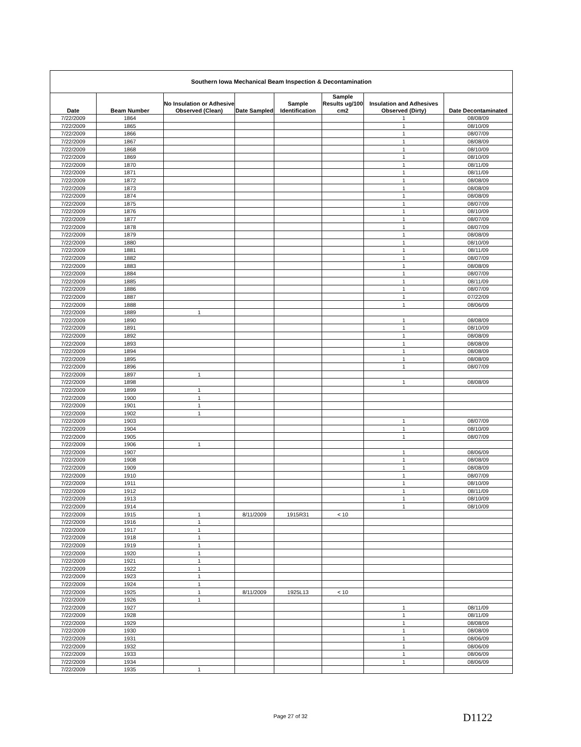| Southern Iowa Mechanical Beam Inspection & Decontamination | | | | | | | |
| --- | --- | --- | --- | --- | --- | --- | --- |
| Date | Beam Number | No Insulation or Adhesive Observed (Clean) | Date Sampled | Sample Identification | Sample Results ug/100 cm2 | Insulation and Adhesives Observed (Dirty) | Date Decontaminated |
| 7/22/2009 | 1864 | | | | | 1 | 08/08/09 |
| 7/22/2009 | 1865 | | | | | 1 | 08/10/09 |
| 7/22/2009 | 1866 | | | | | 1 | 08/07/09 |
| 7/22/2009 | 1867 | | | | | 1 | 08/08/09 |
| 7/22/2009 | 1868 | | | | | 1 | 08/10/09 |
| 7/22/2009 | 1869 | | | | | 1 | 08/10/09 |
| 7/22/2009 | 1870 | | | | | 1 | 08/11/09 |
| 7/22/2009 | 1871 | | | | | 1 | 08/11/09 |
| 7/22/2009 | 1872 | | | | | 1 | 08/08/09 |
| 7/22/2009 | 1873 | | | | | 1 | 08/08/09 |
| 7/22/2009 | 1874 | | | | | 1 | 08/08/09 |
| 7/22/2009 | 1875 | | | | | 1 | 08/07/09 |
| 7/22/2009 | 1876 | | | | | 1 | 08/10/09 |
| 7/22/2009 | 1877 | | | | | 1 | 08/07/09 |
| 7/22/2009 | 1878 | | | | | 1 | 08/07/09 |
| 7/22/2009 | 1879 | | | | | 1 | 08/08/09 |
| 7/22/2009 | 1880 | | | | | 1 | 08/10/09 |
| 7/22/2009 | 1881 | | | | | 1 | 08/11/09 |
| 7/22/2009 | 1882 | | | | | 1 | 08/07/09 |
| 7/22/2009 | 1883 | | | | | 1 | 08/08/09 |
| 7/22/2009 | 1884 | | | | | 1 | 08/07/09 |
| 7/22/2009 | 1885 | | | | | 1 | 08/11/09 |
| 7/22/2009 | 1886 | | | | | 1 | 08/07/09 |
| 7/22/2009 | 1887 | | | | | 1 | 07/22/09 |
| 7/22/2009 | 1888 | | | | | 1 | 08/06/09 |
| 7/22/2009 | 1889 | 1 | | | | | |
| 7/22/2009 | 1890 | | | | | 1 | 08/08/09 |
| 7/22/2009 | 1891 | | | | | 1 | 08/10/09 |
| 7/22/2009 | 1892 | | | | | 1 | 08/08/09 |
| 7/22/2009 | 1893 | | | | | 1 | 08/08/09 |
| 7/22/2009 | 1894 | | | | | 1 | 08/08/09 |
| 7/22/2009 | 1895 | | | | | 1 | 08/08/09 |
| 7/22/2009 | 1896 | | | | | 1 | 08/07/09 |
| 7/22/2009 | 1897 | 1 | | | | | |
| 7/22/2009 | 1898 | | | | | 1 | 08/08/09 |
| 7/22/2009 | 1899 | 1 | | | | | |
| 7/22/2009 | 1900 | 1 | | | | | |
| 7/22/2009 | 1901 | 1 | | | | | |
| 7/22/2009 | 1902 | 1 | | | | | |
| 7/22/2009 | 1903 | | | | | 1 | 08/07/09 |
| 7/22/2009 | 1904 | | | | | 1 | 08/10/09 |
| 7/22/2009 | 1905 | | | | | 1 | 08/07/09 |
| 7/22/2009 | 1906 | 1 | | | | | |
| 7/22/2009 | 1907 | | | | | 1 | 08/06/09 |
| 7/22/2009 | 1908 | | | | | 1 | 08/08/09 |
| 7/22/2009 | 1909 | | | | | 1 | 08/08/09 |
| 7/22/2009 | 1910 | | | | | 1 | 08/07/09 |
| 7/22/2009 | 1911 | | | | | 1 | 08/10/09 |
| 7/22/2009 | 1912 | | | | | 1 | 08/11/09 |
| 7/22/2009 | 1913 | | | | | 1 | 08/10/09 |
| 7/22/2009 | 1914 | | | | | 1 | 08/10/09 |
| 7/22/2009 | 1915 | 1 | 8/11/2009 | 1915R31 | < 10 | | |
| 7/22/2009 | 1916 | 1 | | | | | |
| 7/22/2009 | 1917 | 1 | | | | | |
| 7/22/2009 | 1918 | 1 | | | | | |
| 7/22/2009 | 1919 | 1 | | | | | |
| 7/22/2009 | 1920 | 1 | | | | | |
| 7/22/2009 | 1921 | 1 | | | | | |
| 7/22/2009 | 1922 | 1 | | | | | |
| 7/22/2009 | 1923 | 1 | | | | | |
| 7/22/2009 | 1924 | 1 | | | | | |
| 7/22/2009 | 1925 | 1 | 8/11/2009 | 1925L13 | < 10 | | |
| 7/22/2009 | 1926 | 1 | | | | | |
| 7/22/2009 | 1927 | | | | | 1 | 08/11/09 |
| 7/22/2009 | 1928 | | | | | 1 | 08/11/09 |
| 7/22/2009 | 1929 | | | | | 1 | 08/08/09 |
| 7/22/2009 | 1930 | | | | | 1 | 08/08/09 |
| 7/22/2009 | 1931 | | | | | 1 | 08/06/09 |
| 7/22/2009 | 1932 | | | | | 1 | 08/06/09 |
| 7/22/2009 | 1933 | | | | | 1 | 08/06/09 |
| 7/22/2009 | 1934 | | | | | 1 | 08/06/09 |
| 7/22/2009 | 1935 | 1 | | | | | |
Page 27 of 32 D1122